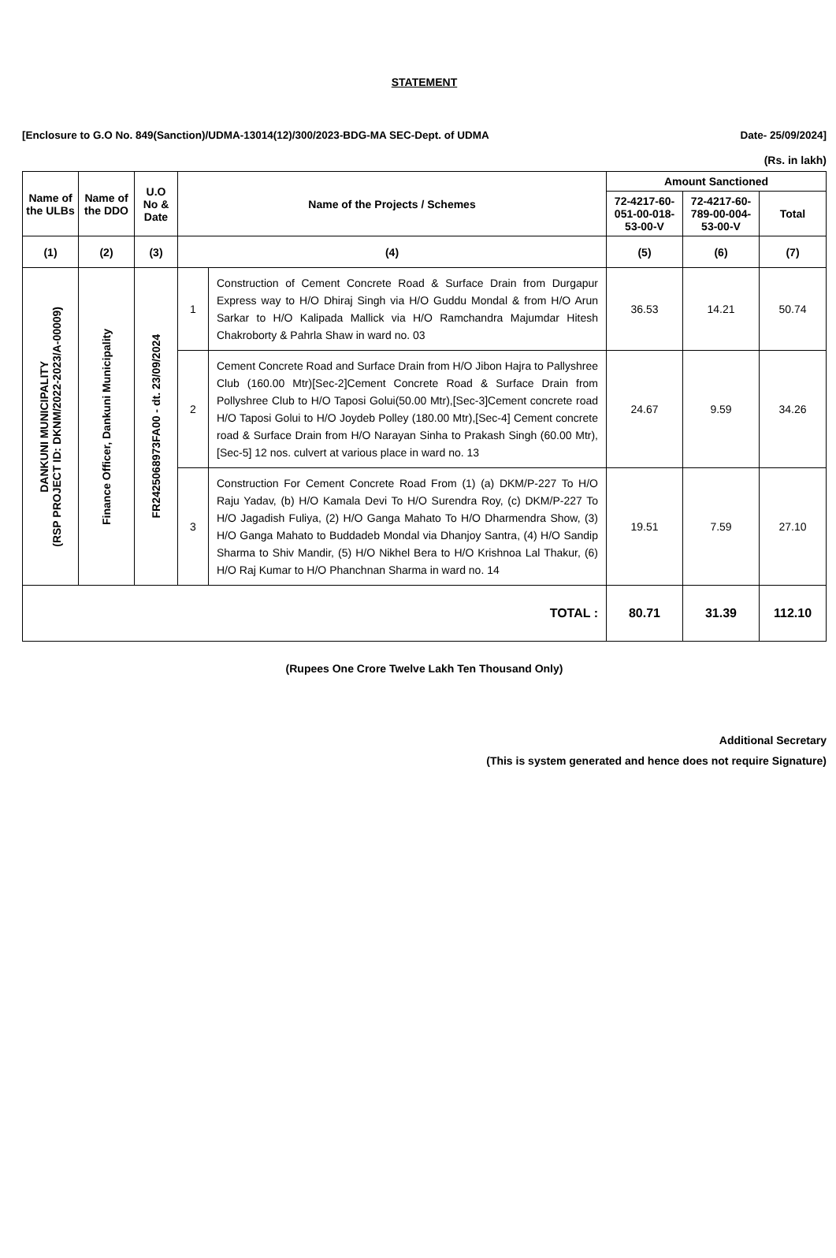STATEMENT
[Enclosure to G.O No. 849(Sanction)/UDMA-13014(12)/300/2023-BDG-MA SEC-Dept. of UDMA Date- 25/09/2024]
(Rs. in lakh)
| Name of the ULBs | Name of the DDO | U.O No & Date | Name of the Projects / Schemes | | Amount Sanctioned | | |
| --- | --- | --- | --- | --- | --- | --- | --- |
| | | | | | 72-4217-60-051-00-018-53-00-V | 72-4217-60-789-00-004-53-00-V | Total |
| (1) | (2) | (3) | (4) | | (5) | (6) | (7) |
| DANKUNI MUNICIPALITY (RSP PROJECT ID: DKNM/2022-2023/A-00009) | Finance Officer, Dankuni Municipality | FR2425068973FA00 - dt. 23/09/2024 | 1 | Construction of Cement Concrete Road & Surface Drain from Durgapur Express way to H/O Dhiraj Singh via H/O Guddu Mondal & from H/O Arun Sarkar to H/O Kalipada Mallick via H/O Ramchandra Majumdar Hitesh Chakroborty & Pahrla Shaw in ward no. 03 | 36.53 | 14.21 | 50.74 |
| | | | 2 | Cement Concrete Road and Surface Drain from H/O Jibon Hajra to Pallyshree Club (160.00 Mtr)[Sec-2]Cement Concrete Road & Surface Drain from Pollyshree Club to H/O Taposi Golui(50.00 Mtr),[Sec-3]Cement concrete road H/O Taposi Golui to H/O Joydeb Polley (180.00 Mtr),[Sec-4] Cement concrete road & Surface Drain from H/O Narayan Sinha to Prakash Singh (60.00 Mtr),[Sec-5] 12 nos. culvert at various place in ward no. 13 | 24.67 | 9.59 | 34.26 |
| | | | 3 | Construction For Cement Concrete Road From (1) (a) DKM/P-227 To H/O Raju Yadav, (b) H/O Kamala Devi To H/O Surendra Roy, (c) DKM/P-227 To H/O Jagadish Fuliya, (2) H/O Ganga Mahato To H/O Dharmendra Show, (3) H/O Ganga Mahato to Buddadeb Mondal via Dhanjoy Santra, (4) H/O Sandip Sharma to Shiv Mandir, (5) H/O Nikhel Bera to H/O Krishnoa Lal Thakur, (6) H/O Raj Kumar to H/O Phanchnan Sharma in ward no. 14 | 19.51 | 7.59 | 27.10 |
| TOTAL : | | | | | 80.71 | 31.39 | 112.10 |
(Rupees One Crore Twelve Lakh Ten Thousand Only)
Additional Secretary
(This is system generated and hence does not require Signature)